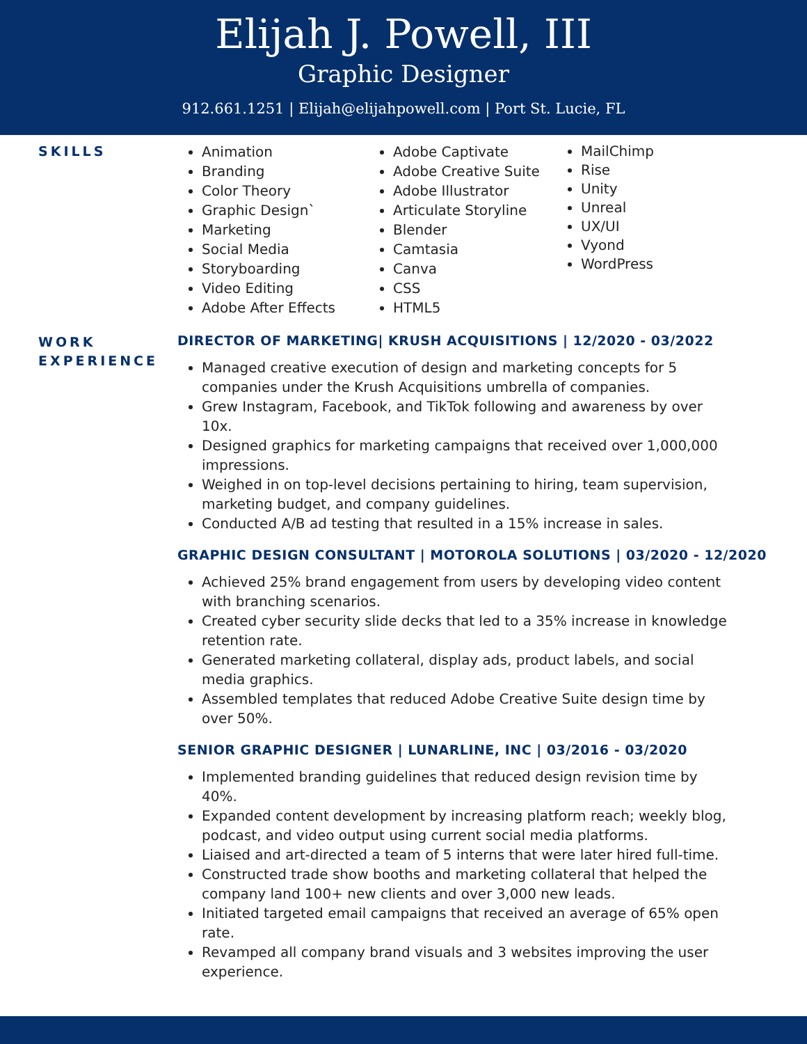Elijah J. Powell, III
Graphic Designer
912.661.1251 | Elijah@elijahpowell.com | Port St. Lucie, FL
SKILLS
Animation
Branding
Color Theory
Graphic Design`
Marketing
Social Media
Storyboarding
Video Editing
Adobe After Effects
Adobe Captivate
Adobe Creative Suite
Adobe Illustrator
Articulate Storyline
Blender
Camtasia
Canva
CSS
HTML5
MailChimp
Rise
Unity
Unreal
UX/UI
Vyond
WordPress
WORK EXPERIENCE
DIRECTOR OF MARKETING| KRUSH ACQUISITIONS | 12/2020 - 03/2022
Managed creative execution of design and marketing concepts for 5 companies under the Krush Acquisitions umbrella of companies.
Grew Instagram, Facebook, and TikTok following and awareness by over 10x.
Designed graphics for marketing campaigns that received over 1,000,000 impressions.
Weighed in on top-level decisions pertaining to hiring, team supervision, marketing budget, and company guidelines.
Conducted A/B ad testing that resulted in a 15% increase in sales.
GRAPHIC DESIGN CONSULTANT | MOTOROLA SOLUTIONS | 03/2020 - 12/2020
Achieved 25% brand engagement from users by developing video content with branching scenarios.
Created cyber security slide decks that led to a 35% increase in knowledge retention rate.
Generated marketing collateral, display ads, product labels, and social media graphics.
Assembled templates that reduced Adobe Creative Suite design time by over 50%.
SENIOR GRAPHIC DESIGNER | LUNARLINE, INC | 03/2016 - 03/2020
Implemented branding guidelines that reduced design revision time by 40%.
Expanded content development by increasing platform reach; weekly blog, podcast, and video output using current social media platforms.
Liaised and art-directed a team of 5 interns that were later hired full-time.
Constructed trade show booths and marketing collateral that helped the company land 100+ new clients and over 3,000 new leads.
Initiated targeted email campaigns that received an average of 65% open rate.
Revamped all company brand visuals and 3 websites improving the user experience.